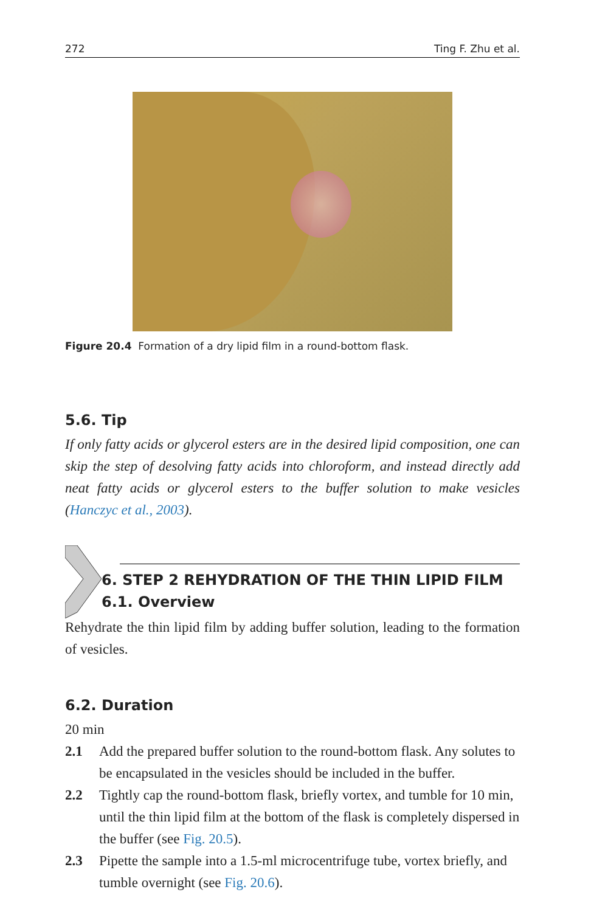272 Ting F. Zhu et al.
Figure 20.4 Formation of a dry lipid film in a round-bottom flask.
5.6. Tip
If only fatty acids or glycerol esters are in the desired lipid composition, one can skip the step of desolving fatty acids into chloroform, and instead directly add neat fatty acids or glycerol esters to the buffer solution to make vesicles (Hanczyc et al., 2003).
6. STEP 2 REHYDRATION OF THE THIN LIPID FILM
6.1. Overview
Rehydrate the thin lipid film by adding buffer solution, leading to the formation of vesicles.
6.2. Duration
20 min
2.1 Add the prepared buffer solution to the round-bottom flask. Any solutes to be encapsulated in the vesicles should be included in the buffer.
2.2 Tightly cap the round-bottom flask, briefly vortex, and tumble for 10 min, until the thin lipid film at the bottom of the flask is completely dispersed in the buffer (see Fig. 20.5).
2.3 Pipette the sample into a 1.5-ml microcentrifuge tube, vortex briefly, and tumble overnight (see Fig. 20.6).